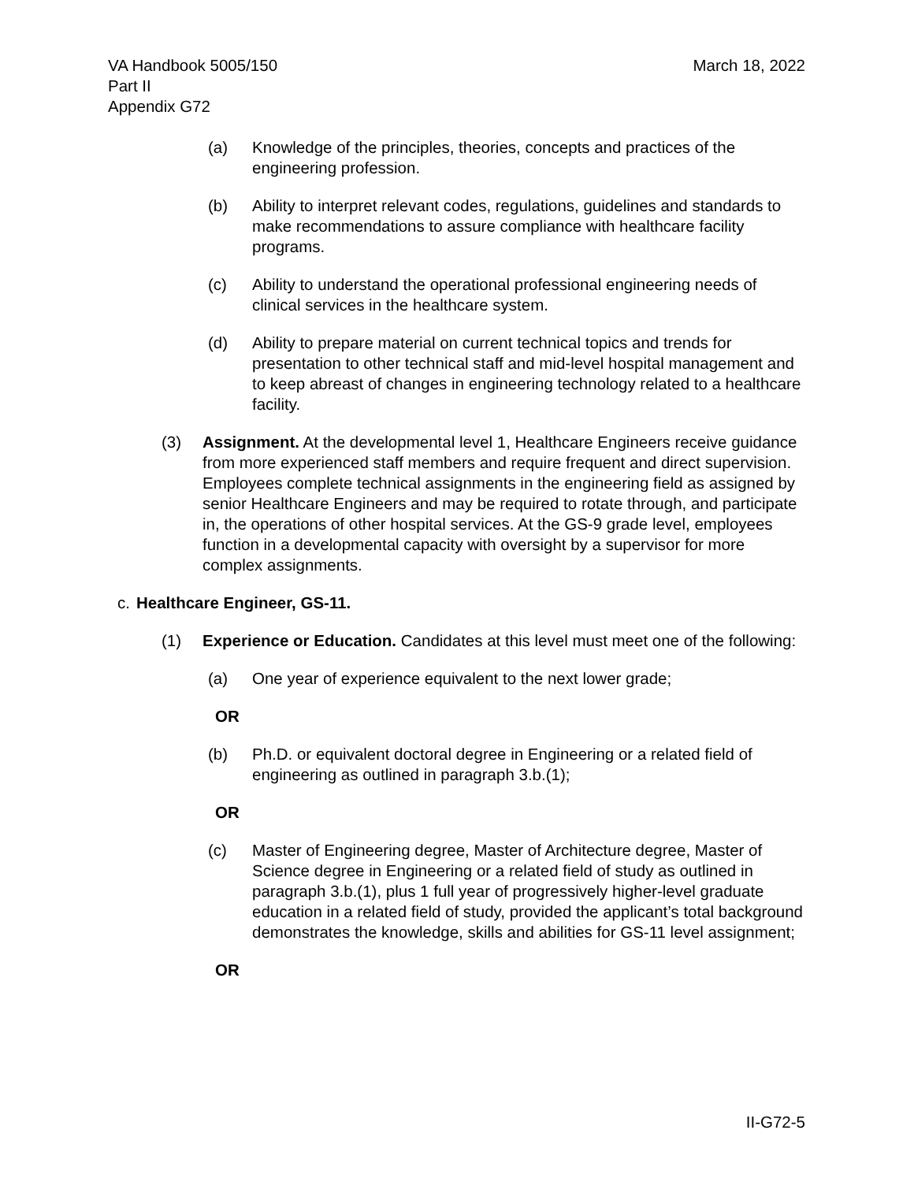VA Handbook 5005/150
Part II
Appendix G72
March 18, 2022
(a) Knowledge of the principles, theories, concepts and practices of the engineering profession.
(b) Ability to interpret relevant codes, regulations, guidelines and standards to make recommendations to assure compliance with healthcare facility programs.
(c) Ability to understand the operational professional engineering needs of clinical services in the healthcare system.
(d) Ability to prepare material on current technical topics and trends for presentation to other technical staff and mid-level hospital management and to keep abreast of changes in engineering technology related to a healthcare facility.
(3) Assignment. At the developmental level 1, Healthcare Engineers receive guidance from more experienced staff members and require frequent and direct supervision. Employees complete technical assignments in the engineering field as assigned by senior Healthcare Engineers and may be required to rotate through, and participate in, the operations of other hospital services. At the GS-9 grade level, employees function in a developmental capacity with oversight by a supervisor for more complex assignments.
c. Healthcare Engineer, GS-11.
(1) Experience or Education. Candidates at this level must meet one of the following:
(a) One year of experience equivalent to the next lower grade;
OR
(b) Ph.D. or equivalent doctoral degree in Engineering or a related field of engineering as outlined in paragraph 3.b.(1);
OR
(c) Master of Engineering degree, Master of Architecture degree, Master of Science degree in Engineering or a related field of study as outlined in paragraph 3.b.(1), plus 1 full year of progressively higher-level graduate education in a related field of study, provided the applicant’s total background demonstrates the knowledge, skills and abilities for GS-11 level assignment;
OR
II-G72-5